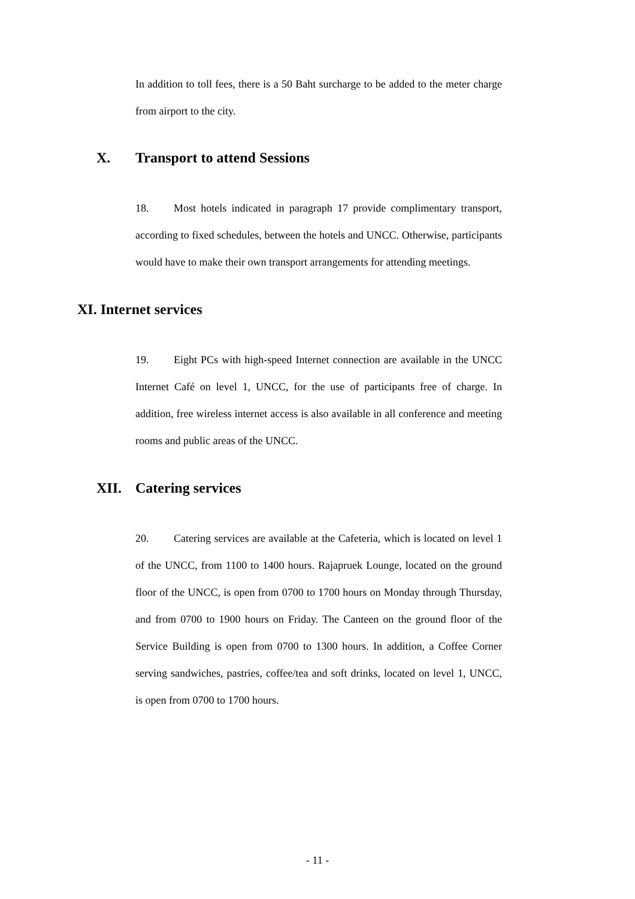In addition to toll fees, there is a 50 Baht surcharge to be added to the meter charge from airport to the city.
X. Transport to attend Sessions
18. Most hotels indicated in paragraph 17 provide complimentary transport, according to fixed schedules, between the hotels and UNCC. Otherwise, participants would have to make their own transport arrangements for attending meetings.
XI. Internet services
19. Eight PCs with high-speed Internet connection are available in the UNCC Internet Café on level 1, UNCC, for the use of participants free of charge. In addition, free wireless internet access is also available in all conference and meeting rooms and public areas of the UNCC.
XII. Catering services
20. Catering services are available at the Cafeteria, which is located on level 1 of the UNCC, from 1100 to 1400 hours. Rajapruek Lounge, located on the ground floor of the UNCC, is open from 0700 to 1700 hours on Monday through Thursday, and from 0700 to 1900 hours on Friday. The Canteen on the ground floor of the Service Building is open from 0700 to 1300 hours. In addition, a Coffee Corner serving sandwiches, pastries, coffee/tea and soft drinks, located on level 1, UNCC, is open from 0700 to 1700 hours.
- 11 -